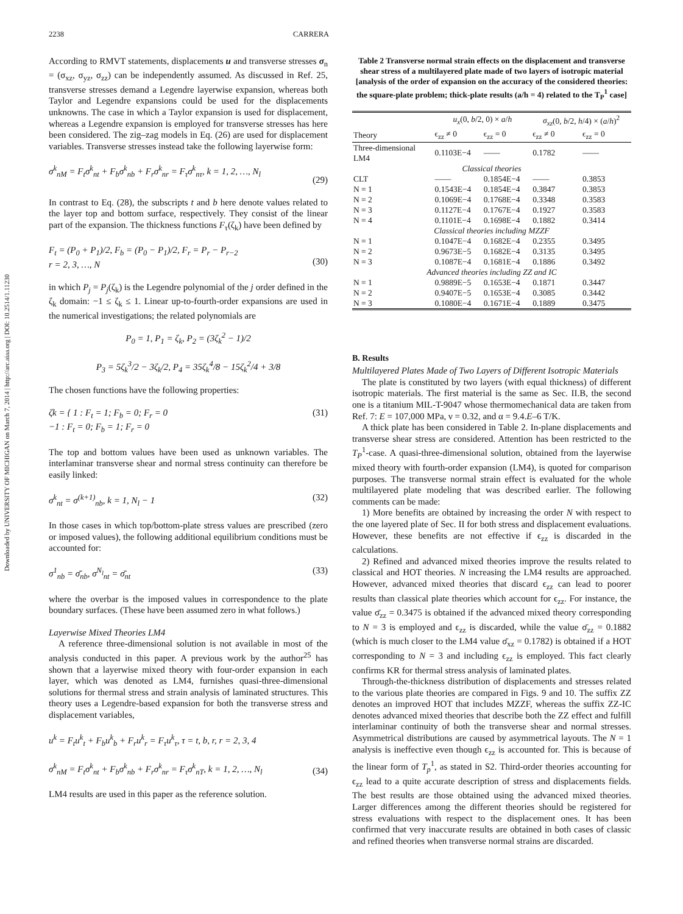Downloaded by UNIVERSITY OF MICHIGAN on March 7, 2014 | http://arc.aiaa.org | DOI: 10.2514/1.11230
2238 CARRERA
According to RMVT statements, displacements u and transverse stresses σ<sub>n</sub> = (σ<sub>xz</sub>, σ<sub>yz</sub>, σ<sub>zz</sub>) can be independently assumed. As discussed in Ref. 25, transverse stresses demand a Legendre layerwise expansion, whereas both Taylor and Legendre expansions could be used for the displacements unknowns. The case in which a Taylor expansion is used for displacement, whereas a Legendre expansion is employed for transverse stresses has here been considered. The zig–zag models in Eq. (26) are used for displacement variables. Transverse stresses instead take the following layerwise form:
σ<sup>k</sup><sub>nM</sub> = F<sub>t</sub>σ<sup>k</sup><sub>nt</sub> + F<sub>b</sub>σ<sup>k</sup><sub>nb</sub> + F<sub>r</sub>σ<sup>k</sup><sub>nr</sub> = F<sub>τ</sub>σ<sup>k</sup><sub>nτ</sub>, k = 1, 2, …, N<sub>l</sub>
(29)
In contrast to Eq. (28), the subscripts t and b here denote values related to the layer top and bottom surface, respectively. They consist of the linear part of the expansion. The thickness functions F<sub>τ</sub>(ζ<sub>k</sub>) have been defined by
F<sub>t</sub> = (P<sub>0</sub> + P<sub>1</sub>)/2, F<sub>b</sub> = (P<sub>0</sub> − P<sub>1</sub>)/2, F<sub>r</sub> = P<sub>r</sub> − P<sub>r−2</sub>
r = 2, 3, …, N
(30)
in which P<sub>j</sub> = P<sub>j</sub>(ζ<sub>k</sub>) is the Legendre polynomial of the j order defined in the ζ<sub>k</sub> domain: −1 ≤ ζ<sub>k</sub> ≤ 1. Linear up-to-fourth-order expansions are used in the numerical investigations; the related polynomials are
P<sub>0</sub> = 1, P<sub>1</sub> = ζ<sub>k</sub>, P<sub>2</sub> = (3ζ<sub>k</sub><sup>2</sup> − 1)/2
P<sub>3</sub> = 5ζ<sub>k</sub><sup>3</sup>/2 − 3ζ<sub>k</sub>/2, P<sub>4</sub> = 35ζ<sub>k</sub><sup>4</sup>/8 − 15ζ<sub>k</sub><sup>2</sup>/4 + 3/8
The chosen functions have the following properties:
ζk = { 1 : F<sub>t</sub> = 1; F<sub>b</sub> = 0; F<sub>r</sub> = 0
−1 : F<sub>t</sub> = 0; F<sub>b</sub> = 1; F<sub>r</sub> = 0 (31)
The top and bottom values have been used as unknown variables. The interlaminar transverse shear and normal stress continuity can therefore be easily linked:
σ<sup>k</sup><sub>nt</sub> = σ<sup>(k+1)</sup><sub>nb</sub>, k = 1, N<sub>l</sub> − 1 (32)
In those cases in which top/bottom-plate stress values are prescribed (zero or imposed values), the following additional equilibrium conditions must be accounted for:
σ<sup>1</sup><sub>nb</sub> = σ̄<sub>nb</sub>, σ<sup>N<sub>l</sub></sup><sub>nt</sub> = σ̄<sub>nt</sub> (33)
where the overbar is the imposed values in correspondence to the plate boundary surfaces. (These have been assumed zero in what follows.)
Layerwise Mixed Theories LM4
A reference three-dimensional solution is not available in most of the analysis conducted in this paper. A previous work by the author<sup>25</sup> has shown that a layerwise mixed theory with four-order expansion in each layer, which was denoted as LM4, furnishes quasi-three-dimensional solutions for thermal stress and strain analysis of laminated structures. This theory uses a Legendre-based expansion for both the transverse stress and displacement variables,
u<sup>k</sup> = F<sub>t</sub>u<sup>k</sup><sub>t</sub> + F<sub>b</sub>u<sup>k</sup><sub>b</sub> + F<sub>r</sub>u<sup>k</sup><sub>r</sub> = F<sub>τ</sub>u<sup>k</sup><sub>τ</sub>, τ = t, b, r, r = 2, 3, 4
σ<sup>k</sup><sub>nM</sub> = F<sub>t</sub>σ<sup>k</sup><sub>nt</sub> + F<sub>b</sub>σ<sup>k</sup><sub>nb</sub> + F<sub>r</sub>σ<sup>k</sup><sub>nr</sub> = F<sub>τ</sub>σ<sup>k</sup><sub>nT</sub>, k = 1, 2, …, N<sub>l</sub>
(34)
LM4 results are used in this paper as the reference solution.
Table 2 Transverse normal strain effects on the displacement and transverse shear stress of a multilayered plate made of two layers of isotropic material [analysis of the order of expansion on the accuracy of the considered theories: the square-plate problem; thick-plate results (a/h = 4) related to the T<sub>P</sub><sup>1</sup> case]
| | u<sub>x</sub> (0, b /2, 0) × a / h | | σ<sub>xz</sub> (0, b /2, h /4) × ( a / h )<sup>2</sup> | |
| --- | --- | --- | --- | --- |
| Theory | ϵ<sub>zz</sub> ≠ 0 | ϵ<sub>zz</sub> = 0 | ϵ<sub>zz</sub> ≠ 0 | ϵ<sub>zz</sub> = 0 |
| Three-dimensional LM4 | 0.1103E−4 | —— | 0.1782 | —— |
| Classical theories | | | | |
| CLT | —— | 0.1854E−4 | —— | 0.3853 |
| N = 1 | 0.1543E−4 | 0.1854E−4 | 0.3847 | 0.3853 |
| N = 2 | 0.1069E−4 | 0.1768E−4 | 0.3348 | 0.3583 |
| N = 3 | 0.1127E−4 | 0.1767E−4 | 0.1927 | 0.3583 |
| N = 4 | 0.1101E−4 | 0.1698E−4 | 0.1882 | 0.3414 |
| Classical theories including MZZF | | | | |
| N = 1 | 0.1047E−4 | 0.1682E−4 | 0.2355 | 0.3495 |
| N = 2 | 0.9673E−5 | 0.1682E−4 | 0.3135 | 0.3495 |
| N = 3 | 0.1087E−4 | 0.1681E−4 | 0.1886 | 0.3492 |
| Advanced theories including ZZ and IC | | | | |
| N = 1 | 0.9889E−5 | 0.1653E−4 | 0.1871 | 0.3447 |
| N = 2 | 0.9407E−5 | 0.1653E−4 | 0.3085 | 0.3442 |
| N = 3 | 0.1080E−4 | 0.1671E−4 | 0.1889 | 0.3475 |
B. Results
Multilayered Plates Made of Two Layers of Different Isotropic Materials
The plate is constituted by two layers (with equal thickness) of different isotropic materials. The first material is the same as Sec. II.B, the second one is a titanium MIL-T-9047 whose thermomechanical data are taken from Ref. 7: E = 107,000 MPa, ν = 0.32, and α = 9.4.E–6 T/K.
A thick plate has been considered in Table 2. In-plane displacements and transverse shear stress are considered. Attention has been restricted to the T<sub>P</sub><sup>1</sup>-case. A quasi-three-dimensional solution, obtained from the layerwise mixed theory with fourth-order expansion (LM4), is quoted for comparison purposes. The transverse normal strain effect is evaluated for the whole multilayered plate modeling that was described earlier. The following comments can be made:
1) More benefits are obtained by increasing the order N with respect to the one layered plate of Sec. II for both stress and displacement evaluations. However, these benefits are not effective if ϵ<sub>zz</sub> is discarded in the calculations.
2) Refined and advanced mixed theories improve the results related to classical and HOT theories. N increasing the LM4 results are approached. However, advanced mixed theories that discard ϵ<sub>zz</sub> can lead to poorer results than classical plate theories which account for ϵ<sub>zz</sub>. For instance, the value σ̄<sub>zz</sub> = 0.3475 is obtained if the advanced mixed theory corresponding to N = 3 is employed and ϵ<sub>zz</sub> is discarded, while the value σ̄<sub>zz</sub> = 0.1882 (which is much closer to the LM4 value σ̄<sub>xz</sub> = 0.1782) is obtained if a HOT corresponding to N = 3 and including ϵ<sub>zz</sub> is employed. This fact clearly confirms KR for thermal stress analysis of laminated plates.
Through-the-thickness distribution of displacements and stresses related to the various plate theories are compared in Figs. 9 and 10. The suffix ZZ denotes an improved HOT that includes MZZF, whereas the suffix ZZ-IC denotes advanced mixed theories that describe both the ZZ effect and fulfill interlaminar continuity of both the transverse shear and normal stresses. Asymmetrical distributions are caused by asymmetrical layouts. The N = 1 analysis is ineffective even though ϵ<sub>zz</sub> is accounted for. This is because of the linear form of T<sub>p</sub><sup>1</sup>, as stated in S2. Third-order theories accounting for ϵ<sub>zz</sub> lead to a quite accurate description of stress and displacements fields. The best results are those obtained using the advanced mixed theories. Larger differences among the different theories should be registered for stress evaluations with respect to the displacement ones. It has been confirmed that very inaccurate results are obtained in both cases of classic and refined theories when transverse normal strains are discarded.